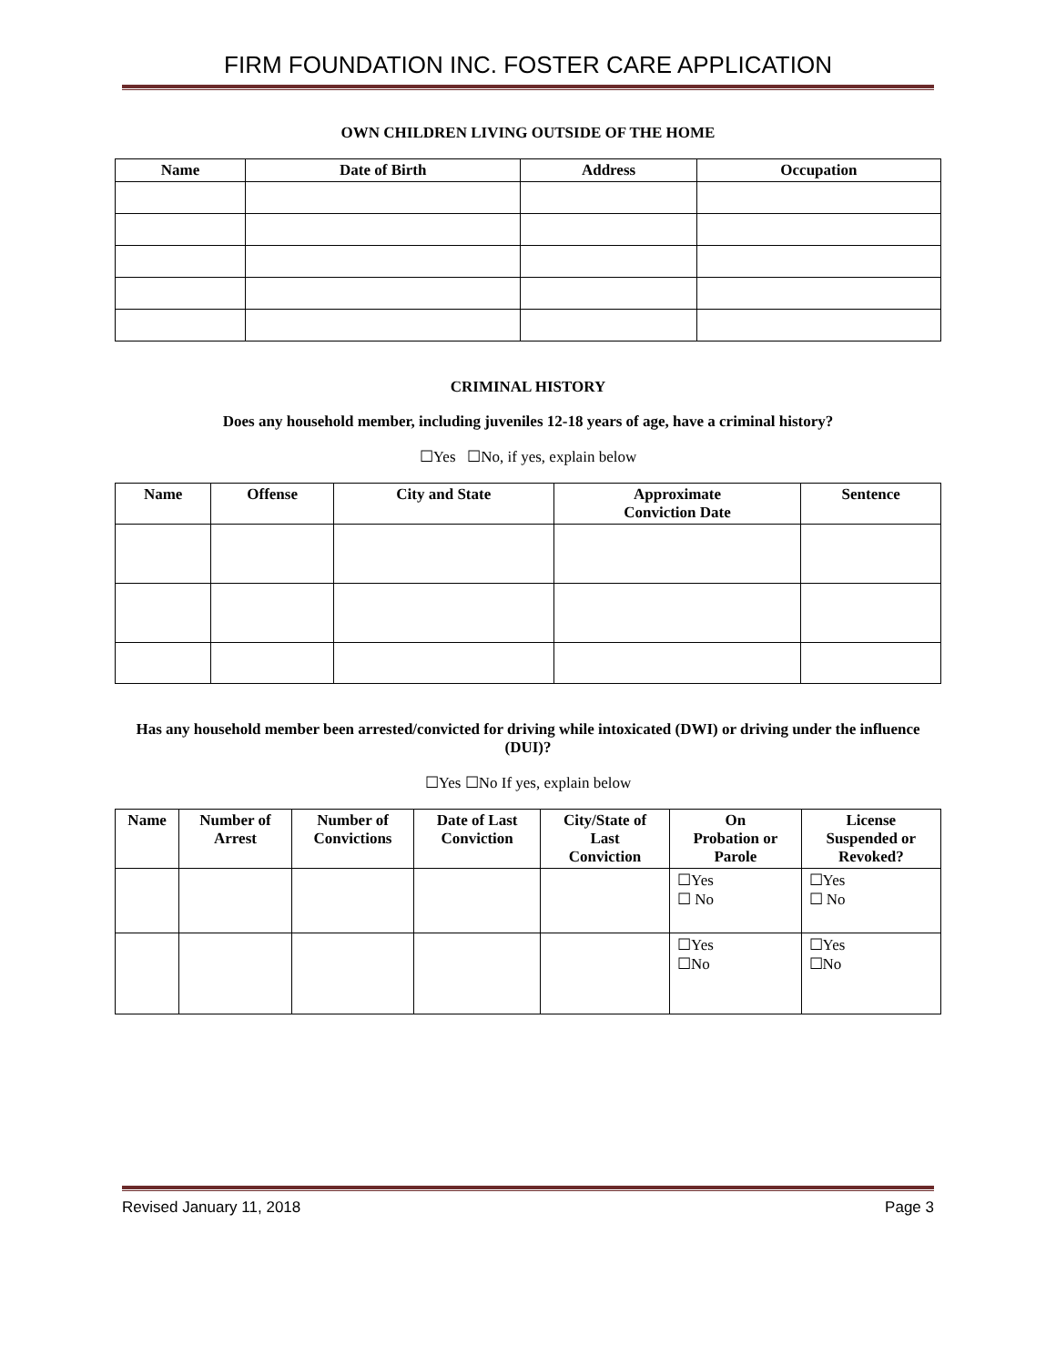FIRM FOUNDATION INC. FOSTER CARE APPLICATION
OWN CHILDREN LIVING OUTSIDE OF THE HOME
| Name | Date of Birth | Address | Occupation |
| --- | --- | --- | --- |
CRIMINAL HISTORY
Does any household member, including juveniles 12-18 years of age, have a criminal history?
☐Yes ☐No, if yes, explain below
| Name | Offense | City and State | Approximate Conviction Date | Sentence |
| --- | --- | --- | --- | --- |
Has any household member been arrested/convicted for driving while intoxicated (DWI) or driving under the influence (DUI)?
☐Yes ☐No If yes, explain below
| Name | Number of Arrest | Number of Convictions | Date of Last Conviction | City/State of Last Conviction | On Probation or Parole | License Suspended or Revoked? |
| --- | --- | --- | --- | --- | --- | --- |
| | | | | | ☐Yes ☐ No | ☐Yes ☐ No |
| | | | | | ☐Yes ☐No | ☐Yes ☐No |
Revised January 11, 2018 Page 3